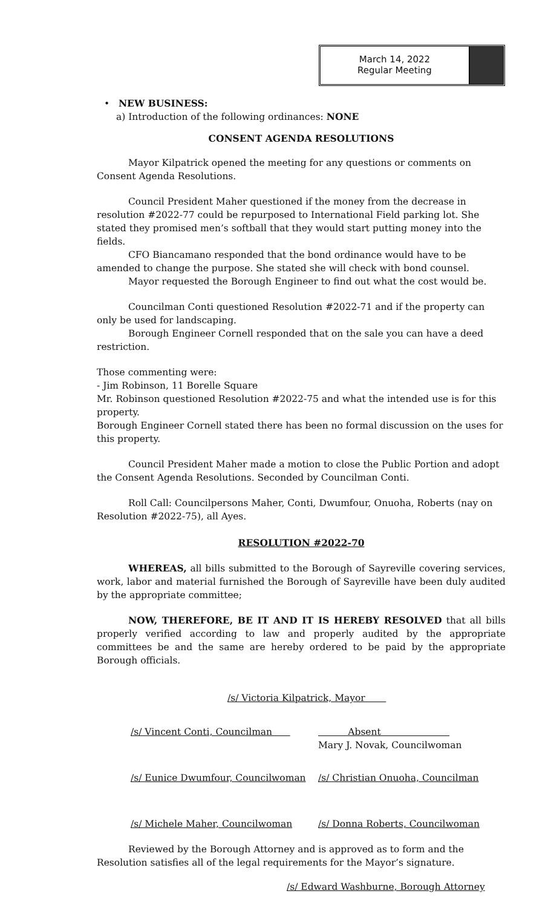March 14, 2022
Regular Meeting
• NEW BUSINESS:
a) Introduction of the following ordinances: NONE
CONSENT AGENDA RESOLUTIONS
Mayor Kilpatrick opened the meeting for any questions or comments on Consent Agenda Resolutions.
Council President Maher questioned if the money from the decrease in resolution #2022-77 could be repurposed to International Field parking lot. She stated they promised men’s softball that they would start putting money into the fields.
CFO Biancamano responded that the bond ordinance would have to be amended to change the purpose. She stated she will check with bond counsel.
Mayor requested the Borough Engineer to find out what the cost would be.
Councilman Conti questioned Resolution #2022-71 and if the property can only be used for landscaping.
Borough Engineer Cornell responded that on the sale you can have a deed restriction.
Those commenting were:
- Jim Robinson, 11 Borelle Square
Mr. Robinson questioned Resolution #2022-75 and what the intended use is for this property.
Borough Engineer Cornell stated there has been no formal discussion on the uses for this property.
Council President Maher made a motion to close the Public Portion and adopt the Consent Agenda Resolutions. Seconded by Councilman Conti.
Roll Call: Councilpersons Maher, Conti, Dwumfour, Onuoha, Roberts (nay on Resolution #2022-75), all Ayes.
RESOLUTION #2022-70
WHEREAS, all bills submitted to the Borough of Sayreville covering services, work, labor and material furnished the Borough of Sayreville have been duly audited by the appropriate committee;
NOW, THEREFORE, BE IT AND IT IS HEREBY RESOLVED that all bills properly verified according to law and properly audited by the appropriate committees be and the same are hereby ordered to be paid by the appropriate Borough officials.
/s/ Victoria Kilpatrick, Mayor
/s/ Vincent Conti, Councilman Absent
Mary J. Novak, Councilwoman
/s/ Eunice Dwumfour, Councilwoman /s/ Christian Onuoha, Councilman
/s/ Michele Maher, Councilwoman /s/ Donna Roberts, Councilwoman
Reviewed by the Borough Attorney and is approved as to form and the Resolution satisfies all of the legal requirements for the Mayor’s signature.
/s/ Edward Washburne, Borough Attorney